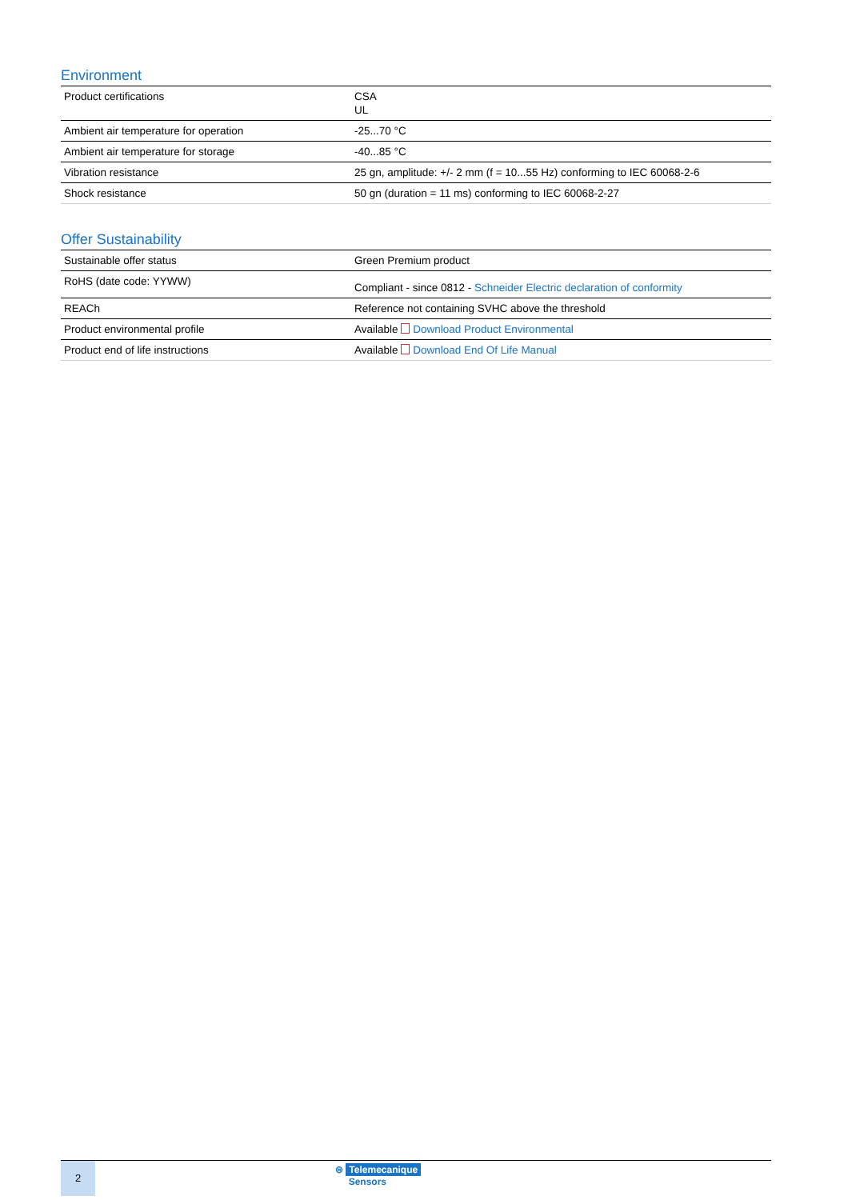Environment
| Product certifications | CSA UL |
| Ambient air temperature for operation | -25...70 °C |
| Ambient air temperature for storage | -40...85 °C |
| Vibration resistance | 25 gn, amplitude: +/- 2 mm (f = 10...55 Hz) conforming to IEC 60068-2-6 |
| Shock resistance | 50 gn (duration = 11 ms) conforming to IEC 60068-2-27 |
Offer Sustainability
| Sustainable offer status | Green Premium product |
| RoHS (date code: YYWW) | Compliant - since 0812 - Schneider Electric declaration of conformity |
| REACh | Reference not containing SVHC above the threshold |
| Product environmental profile | Available Download Product Environmental |
| Product end of life instructions | Available Download End Of Life Manual |
2
⊜ Telemecanique
Sensors